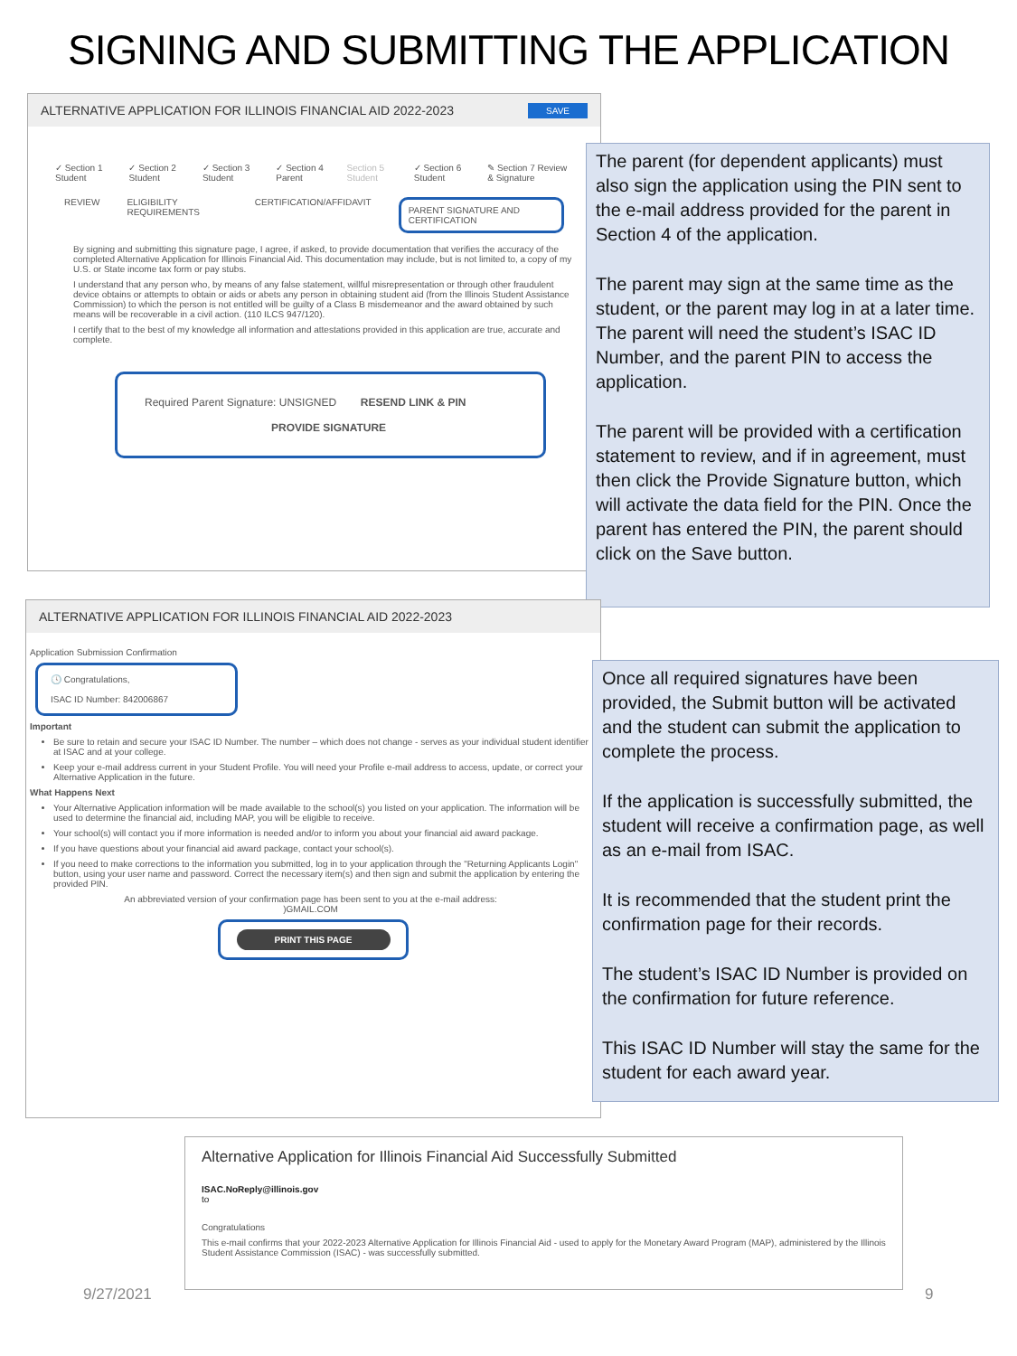SIGNING AND SUBMITTING THE APPLICATION
ALTERNATIVE APPLICATION FOR ILLINOIS FINANCIAL AID 2022-2023 SAVE
✓ Section 1 Student ✓ Section 2 Student ✓ Section 3 Student ✓ Section 4 Parent Section 5 Student ✓ Section 6 Student ✎ Section 7 Review & Signature
REVIEW ELIGIBILITY REQUIREMENTS CERTIFICATION/AFFIDAVIT PARENT SIGNATURE AND CERTIFICATION
By signing and submitting this signature page, I agree, if asked, to provide documentation that verifies the accuracy of the completed Alternative Application for Illinois Financial Aid. This documentation may include, but is not limited to, a copy of my U.S. or State income tax form or pay stubs.
I understand that any person who, by means of any false statement, willful misrepresentation or through other fraudulent device obtains or attempts to obtain or aids or abets any person in obtaining student aid (from the Illinois Student Assistance Commission) to which the person is not entitled will be guilty of a Class B misdemeanor and the award obtained by such means will be recoverable in a civil action. (110 ILCS 947/120).
I certify that to the best of my knowledge all information and attestations provided in this application are true, accurate and complete.
Required Parent Signature: UNSIGNED RESEND LINK & PIN
PROVIDE SIGNATURE
The parent (for dependent applicants) must also sign the application using the PIN sent to the e-mail address provided for the parent in Section 4 of the application.
The parent may sign at the same time as the student, or the parent may log in at a later time. The parent will need the student’s ISAC ID Number, and the parent PIN to access the application.
The parent will be provided with a certification statement to review, and if in agreement, must then click the Provide Signature button, which will activate the data field for the PIN. Once the parent has entered the PIN, the parent should click on the Save button.
ALTERNATIVE APPLICATION FOR ILLINOIS FINANCIAL AID 2022-2023
Application Submission Confirmation
🕓 Congratulations,
ISAC ID Number: 842006867
Important
Be sure to retain and secure your ISAC ID Number. The number – which does not change - serves as your individual student identifier at ISAC and at your college.
Keep your e-mail address current in your Student Profile. You will need your Profile e-mail address to access, update, or correct your Alternative Application in the future.
What Happens Next
Your Alternative Application information will be made available to the school(s) you listed on your application. The information will be used to determine the financial aid, including MAP, you will be eligible to receive.
Your school(s) will contact you if more information is needed and/or to inform you about your financial aid award package.
If you have questions about your financial aid award package, contact your school(s).
If you need to make corrections to the information you submitted, log in to your application through the "Returning Applicants Login" button, using your user name and password. Correct the necessary item(s) and then sign and submit the application by entering the provided PIN.
An abbreviated version of your confirmation page has been sent to you at the e-mail address:
)GMAIL.COM
PRINT THIS PAGE
Once all required signatures have been provided, the Submit button will be activated and the student can submit the application to complete the process.
If the application is successfully submitted, the student will receive a confirmation page, as well as an e-mail from ISAC.
It is recommended that the student print the confirmation page for their records.
The student’s ISAC ID Number is provided on the confirmation for future reference.
This ISAC ID Number will stay the same for the student for each award year.
Alternative Application for Illinois Financial Aid Successfully Submitted
ISAC.NoReply@illinois.gov
to
Congratulations
This e-mail confirms that your 2022-2023 Alternative Application for Illinois Financial Aid - used to apply for the Monetary Award Program (MAP), administered by the Illinois Student Assistance Commission (ISAC) - was successfully submitted.
9/27/2021 9